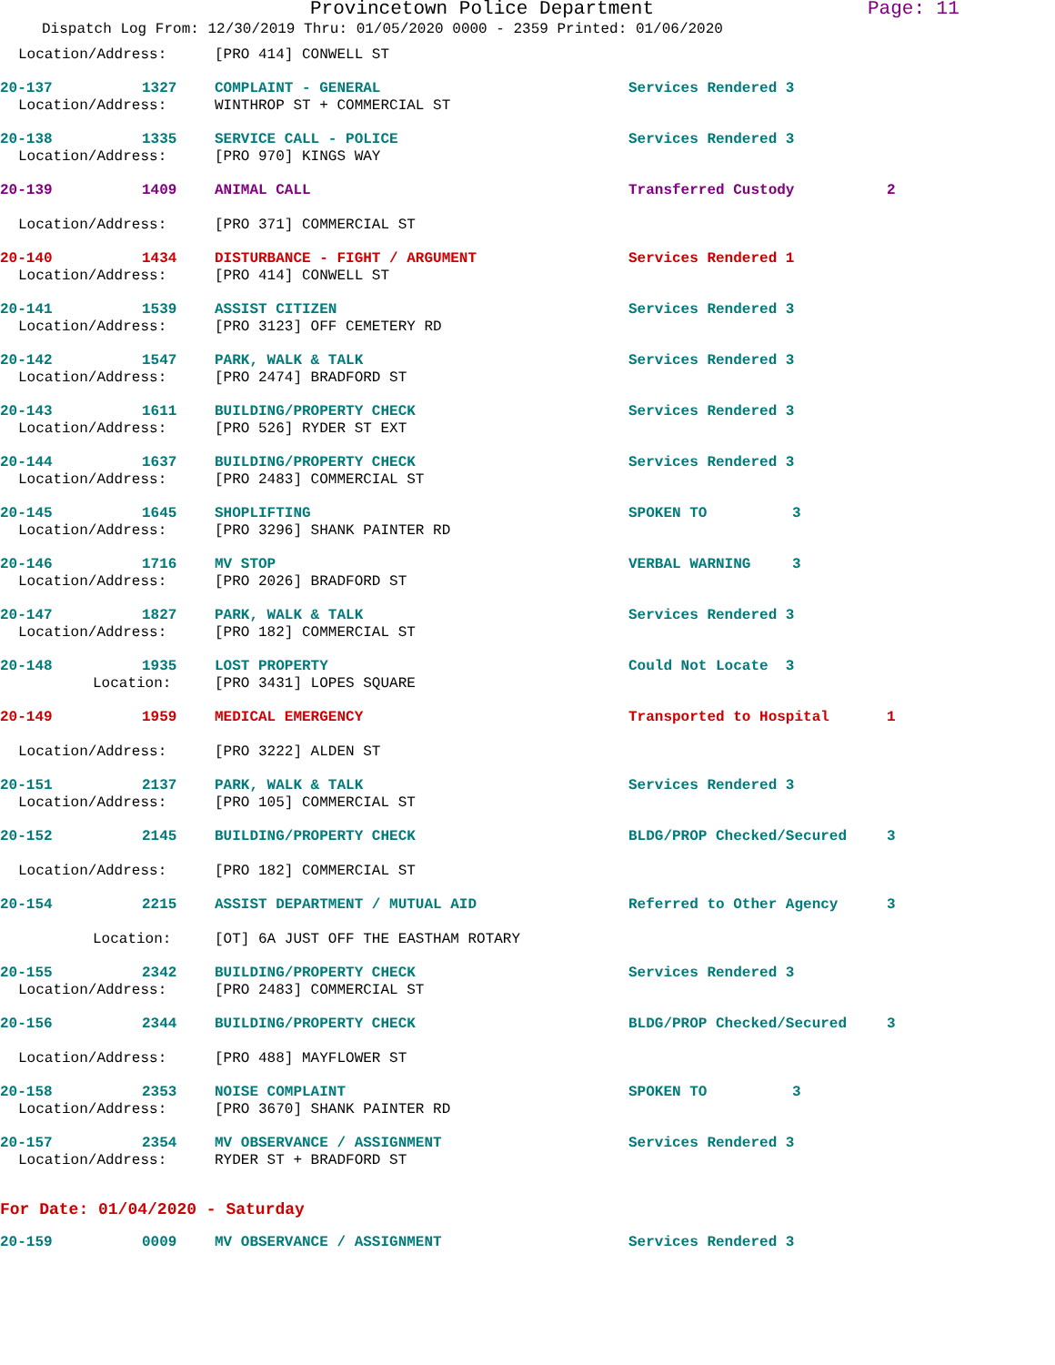Provincetown Police Department Page: 11
Dispatch Log From: 12/30/2019 Thru: 01/05/2020 0000 - 2359 Printed: 01/06/2020
Location/Address: [PRO 414] CONWELL ST
20-137 1327 COMPLAINT - GENERAL Services Rendered 3
Location/Address: WINTHROP ST + COMMERCIAL ST
20-138 1335 SERVICE CALL - POLICE Services Rendered 3
Location/Address: [PRO 970] KINGS WAY
20-139 1409 ANIMAL CALL Transferred Custody 2
Location/Address: [PRO 371] COMMERCIAL ST
20-140 1434 DISTURBANCE - FIGHT / ARGUMENT Services Rendered 1
Location/Address: [PRO 414] CONWELL ST
20-141 1539 ASSIST CITIZEN Services Rendered 3
Location/Address: [PRO 3123] OFF CEMETERY RD
20-142 1547 PARK, WALK & TALK Services Rendered 3
Location/Address: [PRO 2474] BRADFORD ST
20-143 1611 BUILDING/PROPERTY CHECK Services Rendered 3
Location/Address: [PRO 526] RYDER ST EXT
20-144 1637 BUILDING/PROPERTY CHECK Services Rendered 3
Location/Address: [PRO 2483] COMMERCIAL ST
20-145 1645 SHOPLIFTING SPOKEN TO 3
Location/Address: [PRO 3296] SHANK PAINTER RD
20-146 1716 MV STOP VERBAL WARNING 3
Location/Address: [PRO 2026] BRADFORD ST
20-147 1827 PARK, WALK & TALK Services Rendered 3
Location/Address: [PRO 182] COMMERCIAL ST
20-148 1935 LOST PROPERTY Could Not Locate 3
Location: [PRO 3431] LOPES SQUARE
20-149 1959 MEDICAL EMERGENCY Transported to Hospital 1
Location/Address: [PRO 3222] ALDEN ST
20-151 2137 PARK, WALK & TALK Services Rendered 3
Location/Address: [PRO 105] COMMERCIAL ST
20-152 2145 BUILDING/PROPERTY CHECK BLDG/PROP Checked/Secured 3
Location/Address: [PRO 182] COMMERCIAL ST
20-154 2215 ASSIST DEPARTMENT / MUTUAL AID Referred to Other Agency 3
Location: [OT] 6A JUST OFF THE EASTHAM ROTARY
20-155 2342 BUILDING/PROPERTY CHECK Services Rendered 3
Location/Address: [PRO 2483] COMMERCIAL ST
20-156 2344 BUILDING/PROPERTY CHECK BLDG/PROP Checked/Secured 3
Location/Address: [PRO 488] MAYFLOWER ST
20-158 2353 NOISE COMPLAINT SPOKEN TO 3
Location/Address: [PRO 3670] SHANK PAINTER RD
20-157 2354 MV OBSERVANCE / ASSIGNMENT Services Rendered 3
Location/Address: RYDER ST + BRADFORD ST
For Date: 01/04/2020 - Saturday
20-159 0009 MV OBSERVANCE / ASSIGNMENT Services Rendered 3